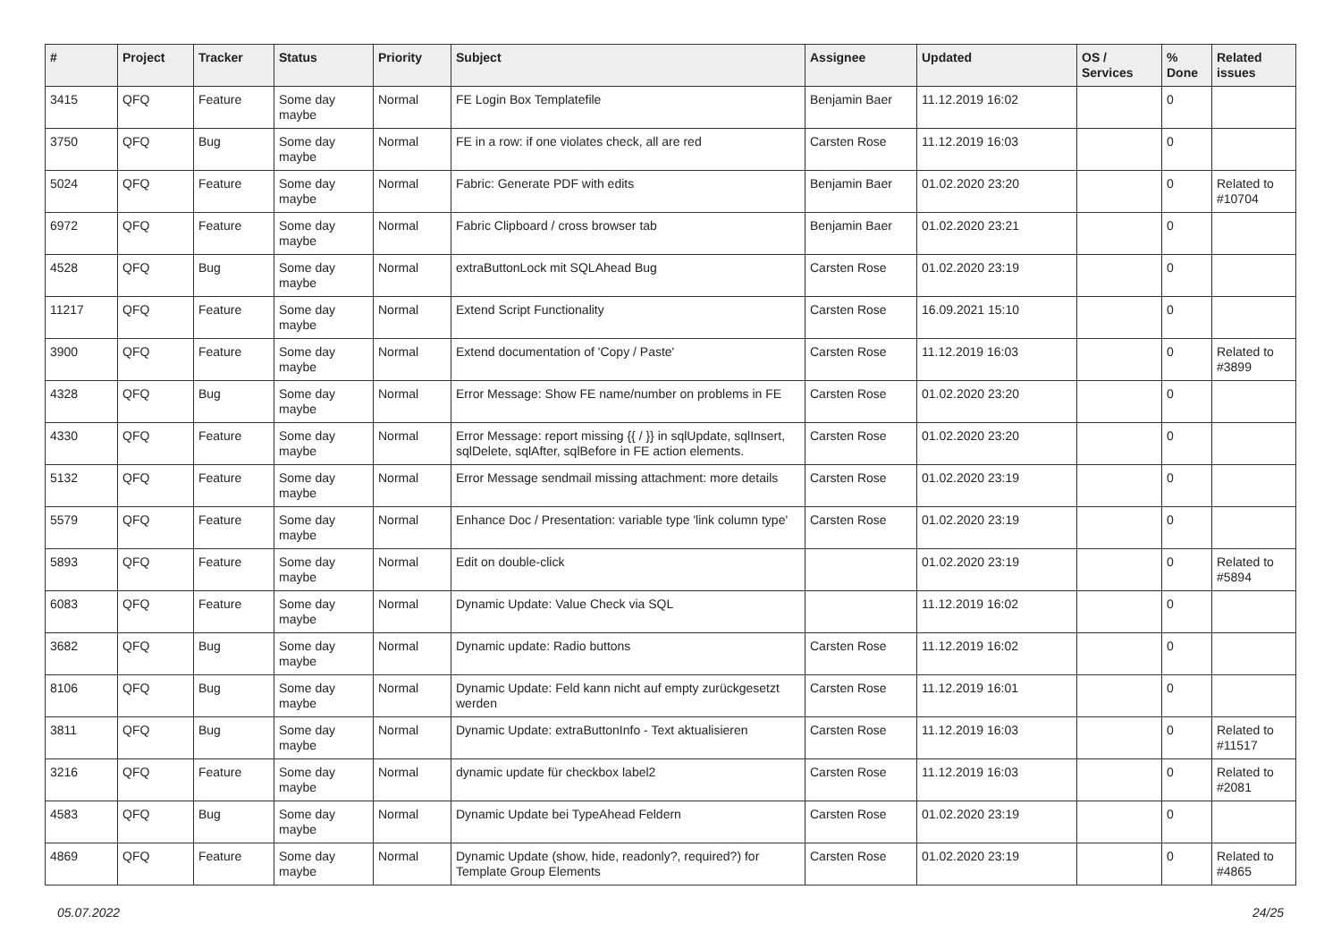| # | Project | Tracker | Status | Priority | Subject | Assignee | Updated | OS / Services | % Done | Related issues |
| --- | --- | --- | --- | --- | --- | --- | --- | --- | --- | --- |
| 3415 | QFQ | Feature | Some day maybe | Normal | FE Login Box Templatefile | Benjamin Baer | 11.12.2019 16:02 | | 0 | |
| 3750 | QFQ | Bug | Some day maybe | Normal | FE in a row: if one violates check, all are red | Carsten Rose | 11.12.2019 16:03 | | 0 | |
| 5024 | QFQ | Feature | Some day maybe | Normal | Fabric: Generate PDF with edits | Benjamin Baer | 01.02.2020 23:20 | | 0 | Related to #10704 |
| 6972 | QFQ | Feature | Some day maybe | Normal | Fabric Clipboard / cross browser tab | Benjamin Baer | 01.02.2020 23:21 | | 0 | |
| 4528 | QFQ | Bug | Some day maybe | Normal | extraButtonLock mit SQLAhead Bug | Carsten Rose | 01.02.2020 23:19 | | 0 | |
| 11217 | QFQ | Feature | Some day maybe | Normal | Extend Script Functionality | Carsten Rose | 16.09.2021 15:10 | | 0 | |
| 3900 | QFQ | Feature | Some day maybe | Normal | Extend documentation of 'Copy / Paste' | Carsten Rose | 11.12.2019 16:03 | | 0 | Related to #3899 |
| 4328 | QFQ | Bug | Some day maybe | Normal | Error Message: Show FE name/number on problems in FE | Carsten Rose | 01.02.2020 23:20 | | 0 | |
| 4330 | QFQ | Feature | Some day maybe | Normal | Error Message: report missing {{ / }} in sqlUpdate, sqlInsert, sqlDelete, sqlAfter, sqlBefore in FE action elements. | Carsten Rose | 01.02.2020 23:20 | | 0 | |
| 5132 | QFQ | Feature | Some day maybe | Normal | Error Message sendmail missing attachment: more details | Carsten Rose | 01.02.2020 23:19 | | 0 | |
| 5579 | QFQ | Feature | Some day maybe | Normal | Enhance Doc / Presentation: variable type 'link column type' | Carsten Rose | 01.02.2020 23:19 | | 0 | |
| 5893 | QFQ | Feature | Some day maybe | Normal | Edit on double-click | | 01.02.2020 23:19 | | 0 | Related to #5894 |
| 6083 | QFQ | Feature | Some day maybe | Normal | Dynamic Update: Value Check via SQL | | 11.12.2019 16:02 | | 0 | |
| 3682 | QFQ | Bug | Some day maybe | Normal | Dynamic update: Radio buttons | Carsten Rose | 11.12.2019 16:02 | | 0 | |
| 8106 | QFQ | Bug | Some day maybe | Normal | Dynamic Update: Feld kann nicht auf empty zurückgesetzt werden | Carsten Rose | 11.12.2019 16:01 | | 0 | |
| 3811 | QFQ | Bug | Some day maybe | Normal | Dynamic Update: extraButtonInfo - Text aktualisieren | Carsten Rose | 11.12.2019 16:03 | | 0 | Related to #11517 |
| 3216 | QFQ | Feature | Some day maybe | Normal | dynamic update für checkbox label2 | Carsten Rose | 11.12.2019 16:03 | | 0 | Related to #2081 |
| 4583 | QFQ | Bug | Some day maybe | Normal | Dynamic Update bei TypeAhead Feldern | Carsten Rose | 01.02.2020 23:19 | | 0 | |
| 4869 | QFQ | Feature | Some day maybe | Normal | Dynamic Update (show, hide, readonly?, required?) for Template Group Elements | Carsten Rose | 01.02.2020 23:19 | | 0 | Related to #4865 |
05.07.2022 24/25